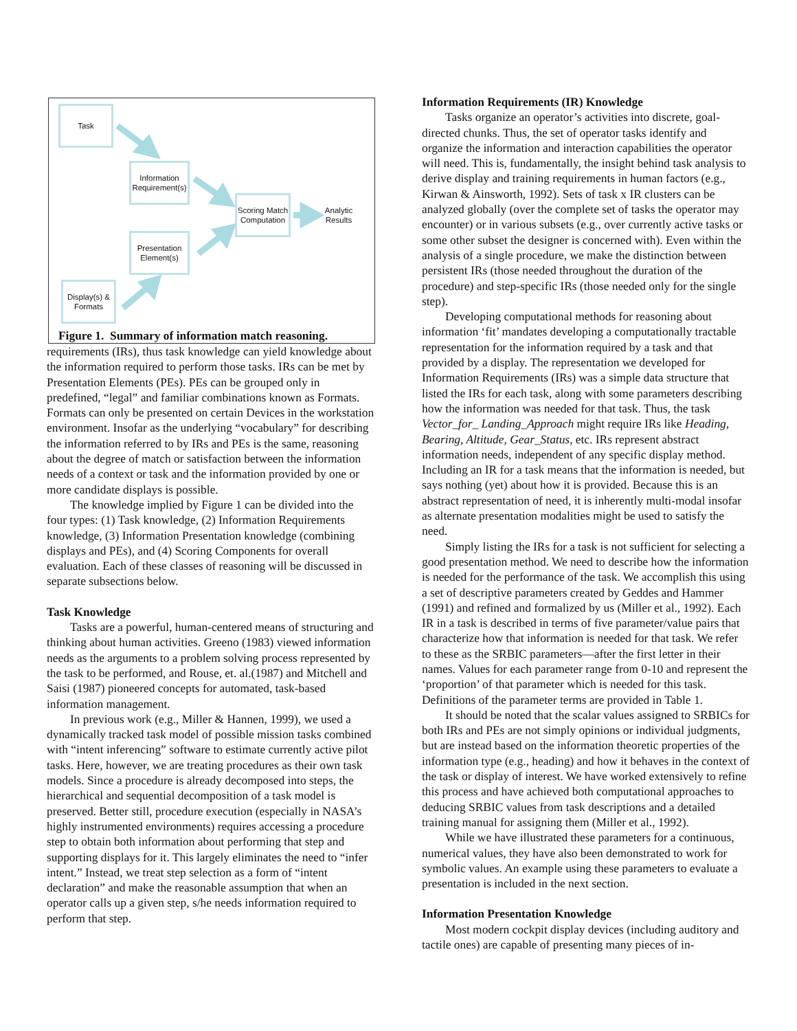Task
Information Requirement(s)
Scoring Match Computation
Analytic Results
Presentation Element(s)
Display(s) & Formats
Figure 1. Summary of information match reasoning.
requirements (IRs), thus task knowledge can yield knowledge about the information required to perform those tasks. IRs can be met by Presentation Elements (PEs). PEs can be grouped only in predefined, “legal” and familiar combinations known as Formats. Formats can only be presented on certain Devices in the workstation environment. Insofar as the underlying “vocabulary” for describing the information referred to by IRs and PEs is the same, reasoning about the degree of match or satisfaction between the information needs of a context or task and the information provided by one or more candidate displays is possible.
The knowledge implied by Figure 1 can be divided into the four types: (1) Task knowledge, (2) Information Requirements knowledge, (3) Information Presentation knowledge (combining displays and PEs), and (4) Scoring Components for overall evaluation. Each of these classes of reasoning will be discussed in separate subsections below.
Task Knowledge
Tasks are a powerful, human-centered means of structuring and thinking about human activities. Greeno (1983) viewed information needs as the arguments to a problem solving process represented by the task to be performed, and Rouse, et. al.(1987) and Mitchell and Saisi (1987) pioneered concepts for automated, task-based information management.
In previous work (e.g., Miller & Hannen, 1999), we used a dynamically tracked task model of possible mission tasks combined with “intent inferencing” software to estimate currently active pilot tasks. Here, however, we are treating procedures as their own task models. Since a procedure is already decomposed into steps, the hierarchical and sequential decomposition of a task model is preserved. Better still, procedure execution (especially in NASA’s highly instrumented environments) requires accessing a procedure step to obtain both information about performing that step and supporting displays for it. This largely eliminates the need to “infer intent.” Instead, we treat step selection as a form of “intent declaration” and make the reasonable assumption that when an operator calls up a given step, s/he needs information required to perform that step.
Information Requirements (IR) Knowledge
Tasks organize an operator’s activities into discrete, goal-directed chunks. Thus, the set of operator tasks identify and organize the information and interaction capabilities the operator will need. This is, fundamentally, the insight behind task analysis to derive display and training requirements in human factors (e.g., Kirwan & Ainsworth, 1992). Sets of task x IR clusters can be analyzed globally (over the complete set of tasks the operator may encounter) or in various subsets (e.g., over currently active tasks or some other subset the designer is concerned with). Even within the analysis of a single procedure, we make the distinction between persistent IRs (those needed throughout the duration of the procedure) and step-specific IRs (those needed only for the single step).
Developing computational methods for reasoning about information ‘fit’ mandates developing a computationally tractable representation for the information required by a task and that provided by a display. The representation we developed for Information Requirements (IRs) was a simple data structure that listed the IRs for each task, along with some parameters describing how the information was needed for that task. Thus, the task Vector_for_ Landing_Approach might require IRs like Heading, Bearing, Altitude, Gear_Status, etc. IRs represent abstract information needs, independent of any specific display method. Including an IR for a task means that the information is needed, but says nothing (yet) about how it is provided. Because this is an abstract representation of need, it is inherently multi-modal insofar as alternate presentation modalities might be used to satisfy the need.
Simply listing the IRs for a task is not sufficient for selecting a good presentation method. We need to describe how the information is needed for the performance of the task. We accomplish this using a set of descriptive parameters created by Geddes and Hammer (1991) and refined and formalized by us (Miller et al., 1992). Each IR in a task is described in terms of five parameter/value pairs that characterize how that information is needed for that task. We refer to these as the SRBIC parameters—after the first letter in their names. Values for each parameter range from 0-10 and represent the ‘proportion’ of that parameter which is needed for this task. Definitions of the parameter terms are provided in Table 1.
It should be noted that the scalar values assigned to SRBICs for both IRs and PEs are not simply opinions or individual judgments, but are instead based on the information theoretic properties of the information type (e.g., heading) and how it behaves in the context of the task or display of interest. We have worked extensively to refine this process and have achieved both computational approaches to deducing SRBIC values from task descriptions and a detailed training manual for assigning them (Miller et al., 1992).
While we have illustrated these parameters for a continuous, numerical values, they have also been demonstrated to work for symbolic values. An example using these parameters to evaluate a presentation is included in the next section.
Information Presentation Knowledge
Most modern cockpit display devices (including auditory and tactile ones) are capable of presenting many pieces of in-